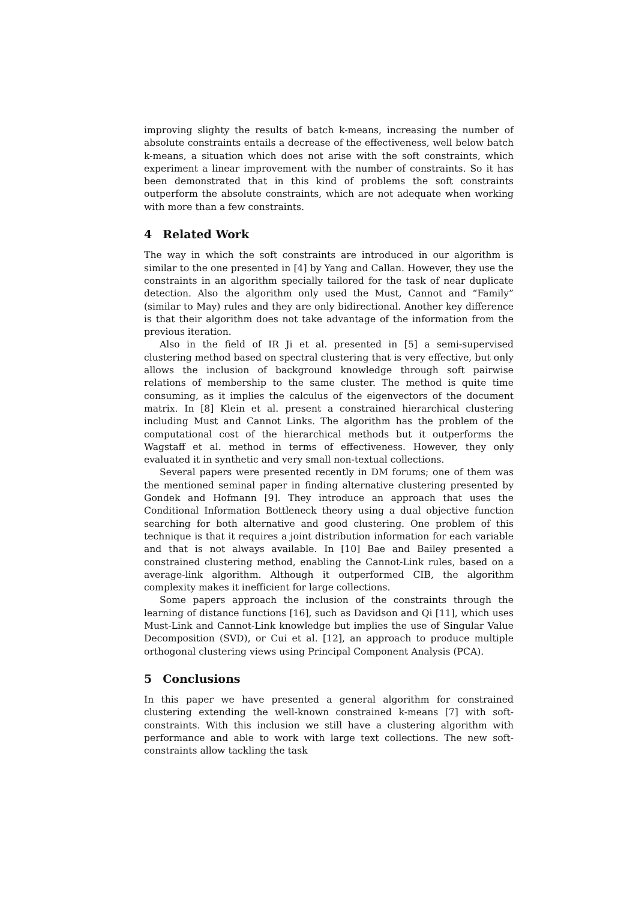improving slighty the results of batch k-means, increasing the number of absolute constraints entails a decrease of the effectiveness, well below batch k-means, a situation which does not arise with the soft constraints, which experiment a linear improvement with the number of constraints. So it has been demonstrated that in this kind of problems the soft constraints outperform the absolute constraints, which are not adequate when working with more than a few constraints.
4 Related Work
The way in which the soft constraints are introduced in our algorithm is similar to the one presented in [4] by Yang and Callan. However, they use the constraints in an algorithm specially tailored for the task of near duplicate detection. Also the algorithm only used the Must, Cannot and “Family” (similar to May) rules and they are only bidirectional. Another key difference is that their algorithm does not take advantage of the information from the previous iteration.
Also in the field of IR Ji et al. presented in [5] a semi-supervised clustering method based on spectral clustering that is very effective, but only allows the inclusion of background knowledge through soft pairwise relations of membership to the same cluster. The method is quite time consuming, as it implies the calculus of the eigenvectors of the document matrix. In [8] Klein et al. present a constrained hierarchical clustering including Must and Cannot Links. The algorithm has the problem of the computational cost of the hierarchical methods but it outperforms the Wagstaff et al. method in terms of effectiveness. However, they only evaluated it in synthetic and very small non-textual collections.
Several papers were presented recently in DM forums; one of them was the mentioned seminal paper in finding alternative clustering presented by Gondek and Hofmann [9]. They introduce an approach that uses the Conditional Information Bottleneck theory using a dual objective function searching for both alternative and good clustering. One problem of this technique is that it requires a joint distribution information for each variable and that is not always available. In [10] Bae and Bailey presented a constrained clustering method, enabling the Cannot-Link rules, based on a average-link algorithm. Although it outperformed CIB, the algorithm complexity makes it inefficient for large collections.
Some papers approach the inclusion of the constraints through the learning of distance functions [16], such as Davidson and Qi [11], which uses Must-Link and Cannot-Link knowledge but implies the use of Singular Value Decomposition (SVD), or Cui et al. [12], an approach to produce multiple orthogonal clustering views using Principal Component Analysis (PCA).
5 Conclusions
In this paper we have presented a general algorithm for constrained clustering extending the well-known constrained k-means [7] with soft-constraints. With this inclusion we still have a clustering algorithm with performance and able to work with large text collections. The new soft-constraints allow tackling the task